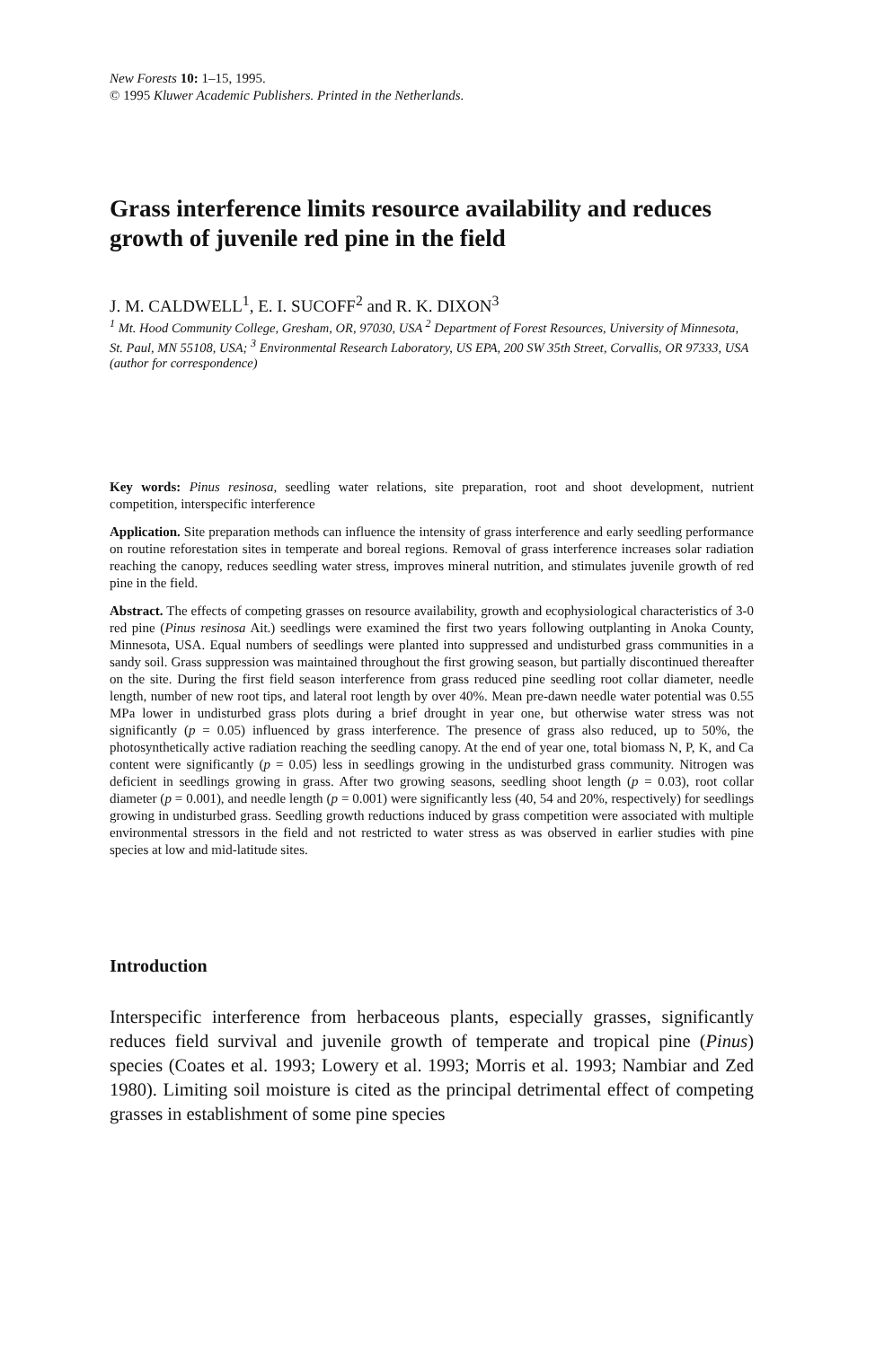New Forests 10: 1–15, 1995.
© 1995 Kluwer Academic Publishers. Printed in the Netherlands.
Grass interference limits resource availability and reduces growth of juvenile red pine in the field
J. M. CALDWELL<sup>1</sup>, E. I. SUCOFF<sup>2</sup> and R. K. DIXON<sup>3</sup>
<sup>1</sup> Mt. Hood Community College, Gresham, OR, 97030, USA <sup>2</sup> Department of Forest Resources, University of Minnesota, St. Paul, MN 55108, USA; <sup>3</sup> Environmental Research Laboratory, US EPA, 200 SW 35th Street, Corvallis, OR 97333, USA (author for correspondence)
Key words: Pinus resinosa, seedling water relations, site preparation, root and shoot development, nutrient competition, interspecific interference
Application. Site preparation methods can influence the intensity of grass interference and early seedling performance on routine reforestation sites in temperate and boreal regions. Removal of grass interference increases solar radiation reaching the canopy, reduces seedling water stress, improves mineral nutrition, and stimulates juvenile growth of red pine in the field.
Abstract. The effects of competing grasses on resource availability, growth and ecophysiological characteristics of 3-0 red pine (Pinus resinosa Ait.) seedlings were examined the first two years following outplanting in Anoka County, Minnesota, USA. Equal numbers of seedlings were planted into suppressed and undisturbed grass communities in a sandy soil. Grass suppression was maintained throughout the first growing season, but partially discontinued thereafter on the site. During the first field season interference from grass reduced pine seedling root collar diameter, needle length, number of new root tips, and lateral root length by over 40%. Mean pre-dawn needle water potential was 0.55 MPa lower in undisturbed grass plots during a brief drought in year one, but otherwise water stress was not significantly (p = 0.05) influenced by grass interference. The presence of grass also reduced, up to 50%, the photosynthetically active radiation reaching the seedling canopy. At the end of year one, total biomass N, P, K, and Ca content were significantly (p = 0.05) less in seedlings growing in the undisturbed grass community. Nitrogen was deficient in seedlings growing in grass. After two growing seasons, seedling shoot length (p = 0.03), root collar diameter (p = 0.001), and needle length (p = 0.001) were significantly less (40, 54 and 20%, respectively) for seedlings growing in undisturbed grass. Seedling growth reductions induced by grass competition were associated with multiple environmental stressors in the field and not restricted to water stress as was observed in earlier studies with pine species at low and mid-latitude sites.
Introduction
Interspecific interference from herbaceous plants, especially grasses, significantly reduces field survival and juvenile growth of temperate and tropical pine (Pinus) species (Coates et al. 1993; Lowery et al. 1993; Morris et al. 1993; Nambiar and Zed 1980). Limiting soil moisture is cited as the principal detrimental effect of competing grasses in establishment of some pine species